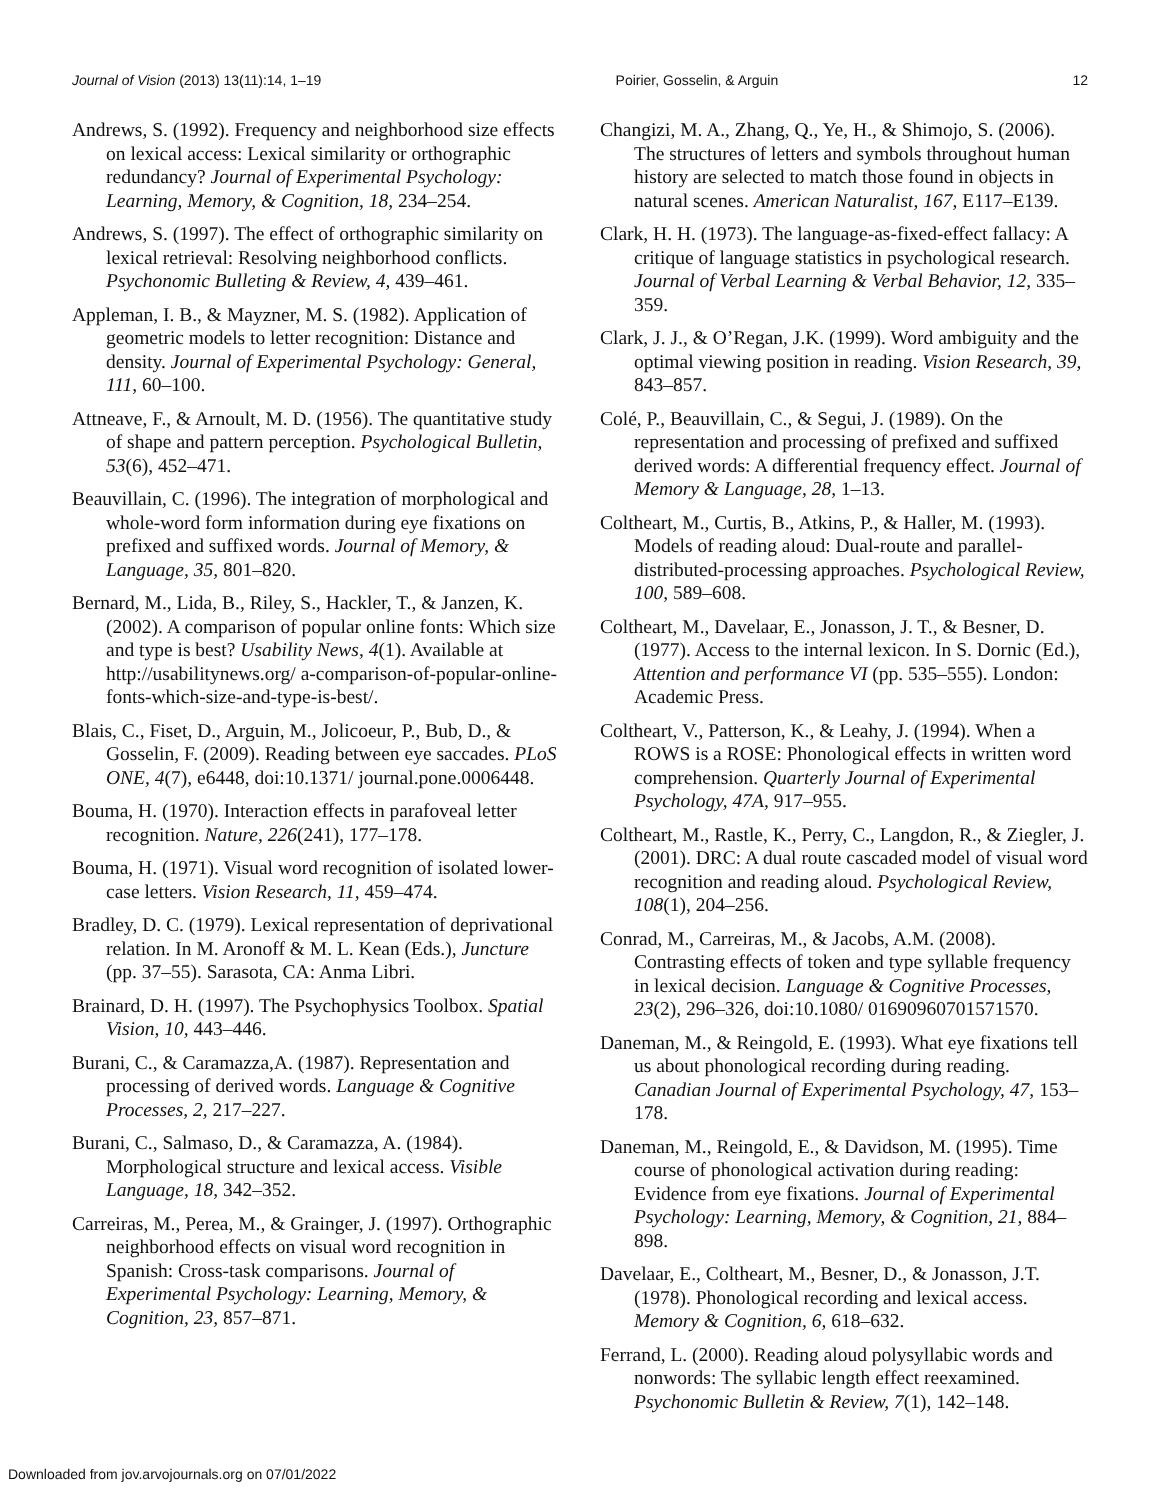Journal of Vision (2013) 13(11):14, 1–19 Poirier, Gosselin, & Arguin 12
Andrews, S. (1992). Frequency and neighborhood size effects on lexical access: Lexical similarity or orthographic redundancy? Journal of Experimental Psychology: Learning, Memory, & Cognition, 18, 234–254.
Andrews, S. (1997). The effect of orthographic similarity on lexical retrieval: Resolving neighborhood conflicts. Psychonomic Bulleting & Review, 4, 439–461.
Appleman, I. B., & Mayzner, M. S. (1982). Application of geometric models to letter recognition: Distance and density. Journal of Experimental Psychology: General, 111, 60–100.
Attneave, F., & Arnoult, M. D. (1956). The quantitative study of shape and pattern perception. Psychological Bulletin, 53(6), 452–471.
Beauvillain, C. (1996). The integration of morphological and whole-word form information during eye fixations on prefixed and suffixed words. Journal of Memory, & Language, 35, 801–820.
Bernard, M., Lida, B., Riley, S., Hackler, T., & Janzen, K. (2002). A comparison of popular online fonts: Which size and type is best? Usability News, 4(1). Available at http://usabilitynews.org/ a-comparison-of-popular-online-fonts-which-size-and-type-is-best/.
Blais, C., Fiset, D., Arguin, M., Jolicoeur, P., Bub, D., & Gosselin, F. (2009). Reading between eye saccades. PLoS ONE, 4(7), e6448, doi:10.1371/ journal.pone.0006448.
Bouma, H. (1970). Interaction effects in parafoveal letter recognition. Nature, 226(241), 177–178.
Bouma, H. (1971). Visual word recognition of isolated lower-case letters. Vision Research, 11, 459–474.
Bradley, D. C. (1979). Lexical representation of deprivational relation. In M. Aronoff & M. L. Kean (Eds.), Juncture (pp. 37–55). Sarasota, CA: Anma Libri.
Brainard, D. H. (1997). The Psychophysics Toolbox. Spatial Vision, 10, 443–446.
Burani, C., & Caramazza,A. (1987). Representation and processing of derived words. Language & Cognitive Processes, 2, 217–227.
Burani, C., Salmaso, D., & Caramazza, A. (1984). Morphological structure and lexical access. Visible Language, 18, 342–352.
Carreiras, M., Perea, M., & Grainger, J. (1997). Orthographic neighborhood effects on visual word recognition in Spanish: Cross-task comparisons. Journal of Experimental Psychology: Learning, Memory, & Cognition, 23, 857–871.
Changizi, M. A., Zhang, Q., Ye, H., & Shimojo, S. (2006). The structures of letters and symbols throughout human history are selected to match those found in objects in natural scenes. American Naturalist, 167, E117–E139.
Clark, H. H. (1973). The language-as-fixed-effect fallacy: A critique of language statistics in psychological research. Journal of Verbal Learning & Verbal Behavior, 12, 335–359.
Clark, J. J., & O’Regan, J.K. (1999). Word ambiguity and the optimal viewing position in reading. Vision Research, 39, 843–857.
Colé, P., Beauvillain, C., & Segui, J. (1989). On the representation and processing of prefixed and suffixed derived words: A differential frequency effect. Journal of Memory & Language, 28, 1–13.
Coltheart, M., Curtis, B., Atkins, P., & Haller, M. (1993). Models of reading aloud: Dual-route and parallel-distributed-processing approaches. Psychological Review, 100, 589–608.
Coltheart, M., Davelaar, E., Jonasson, J. T., & Besner, D. (1977). Access to the internal lexicon. In S. Dornic (Ed.), Attention and performance VI (pp. 535–555). London: Academic Press.
Coltheart, V., Patterson, K., & Leahy, J. (1994). When a ROWS is a ROSE: Phonological effects in written word comprehension. Quarterly Journal of Experimental Psychology, 47A, 917–955.
Coltheart, M., Rastle, K., Perry, C., Langdon, R., & Ziegler, J. (2001). DRC: A dual route cascaded model of visual word recognition and reading aloud. Psychological Review, 108(1), 204–256.
Conrad, M., Carreiras, M., & Jacobs, A.M. (2008). Contrasting effects of token and type syllable frequency in lexical decision. Language & Cognitive Processes, 23(2), 296–326, doi:10.1080/ 01690960701571570.
Daneman, M., & Reingold, E. (1993). What eye fixations tell us about phonological recording during reading. Canadian Journal of Experimental Psychology, 47, 153–178.
Daneman, M., Reingold, E., & Davidson, M. (1995). Time course of phonological activation during reading: Evidence from eye fixations. Journal of Experimental Psychology: Learning, Memory, & Cognition, 21, 884–898.
Davelaar, E., Coltheart, M., Besner, D., & Jonasson, J.T. (1978). Phonological recording and lexical access. Memory & Cognition, 6, 618–632.
Ferrand, L. (2000). Reading aloud polysyllabic words and nonwords: The syllabic length effect reexamined. Psychonomic Bulletin & Review, 7(1), 142–148.
Downloaded from jov.arvojournals.org on 07/01/2022